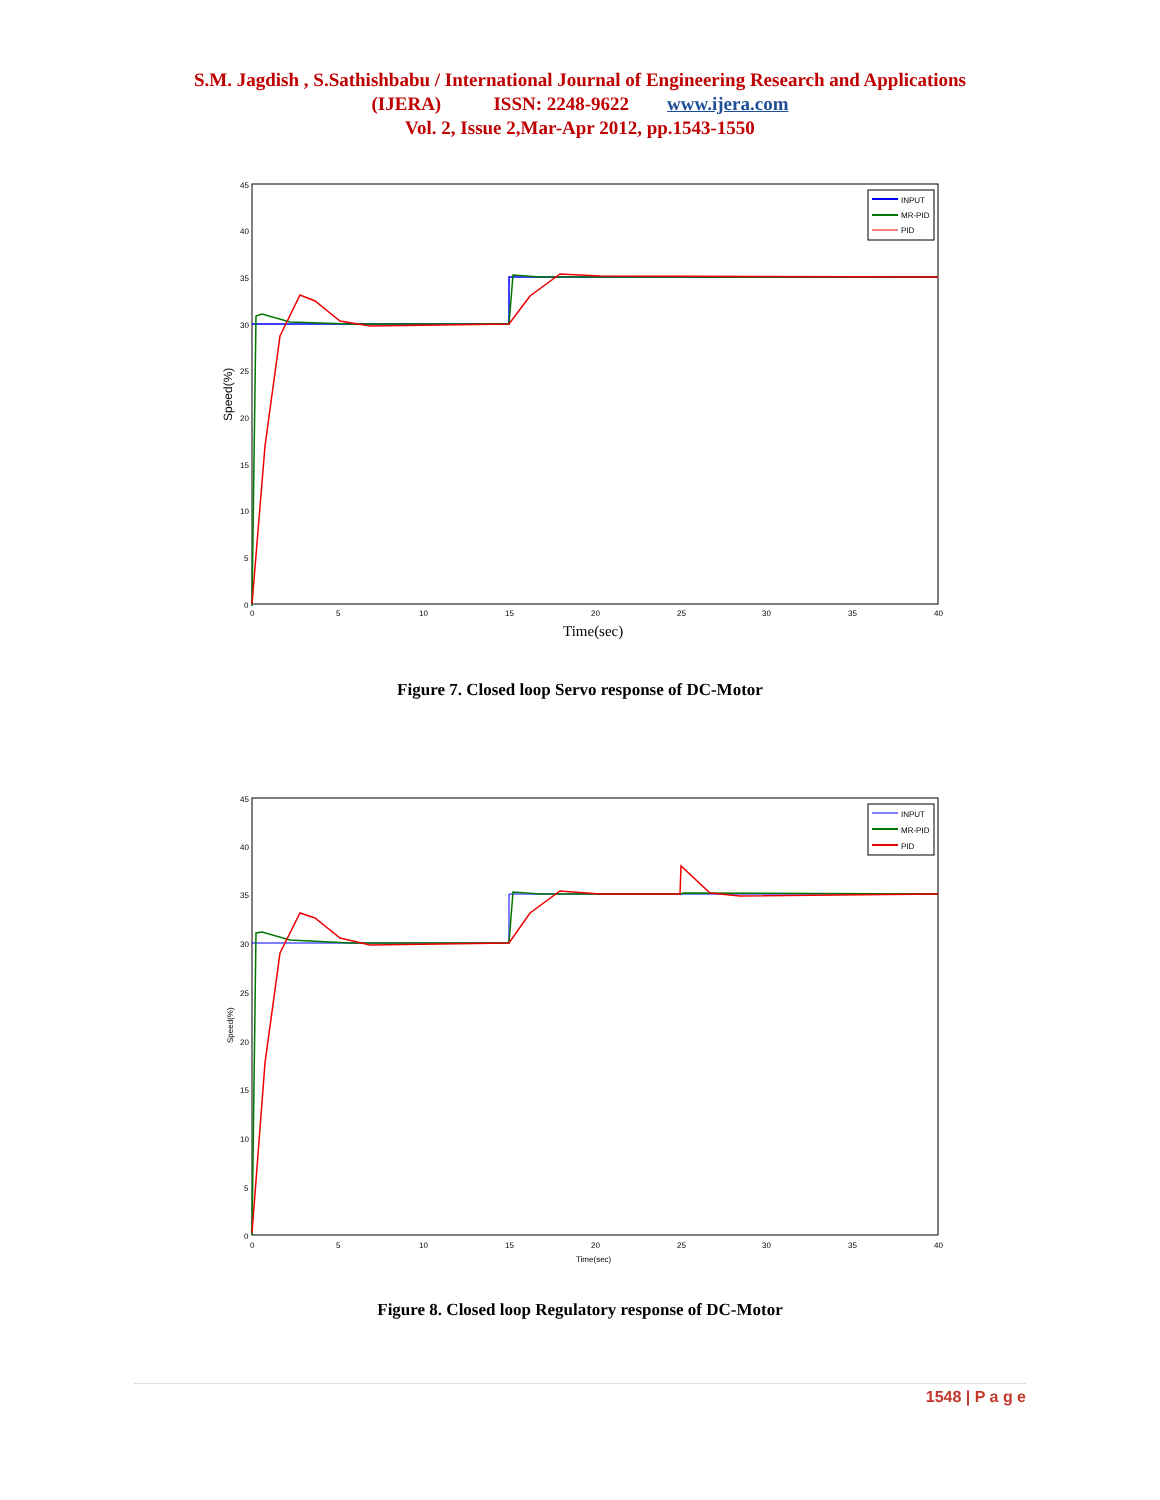S.M. Jagdish , S.Sathishbabu / International Journal of Engineering Research and Applications
(IJERA) ISSN: 2248-9622 www.ijera.com
Vol. 2, Issue 2,Mar-Apr 2012, pp.1543-1550
45
40
35
30
25
20
15
10
5
0
0
5
10
15
20
25
30
35
40
Time(sec)
Speed(%)
INPUT
MR-PID
PID
Figure 7. Closed loop Servo response of DC-Motor
45
40
35
30
25
20
15
10
5
0
0
5
10
15
20
25
30
35
40
Time(sec)
Speed(%)
INPUT
MR-PID
PID
Figure 8. Closed loop Regulatory response of DC-Motor
1548 | P a g e